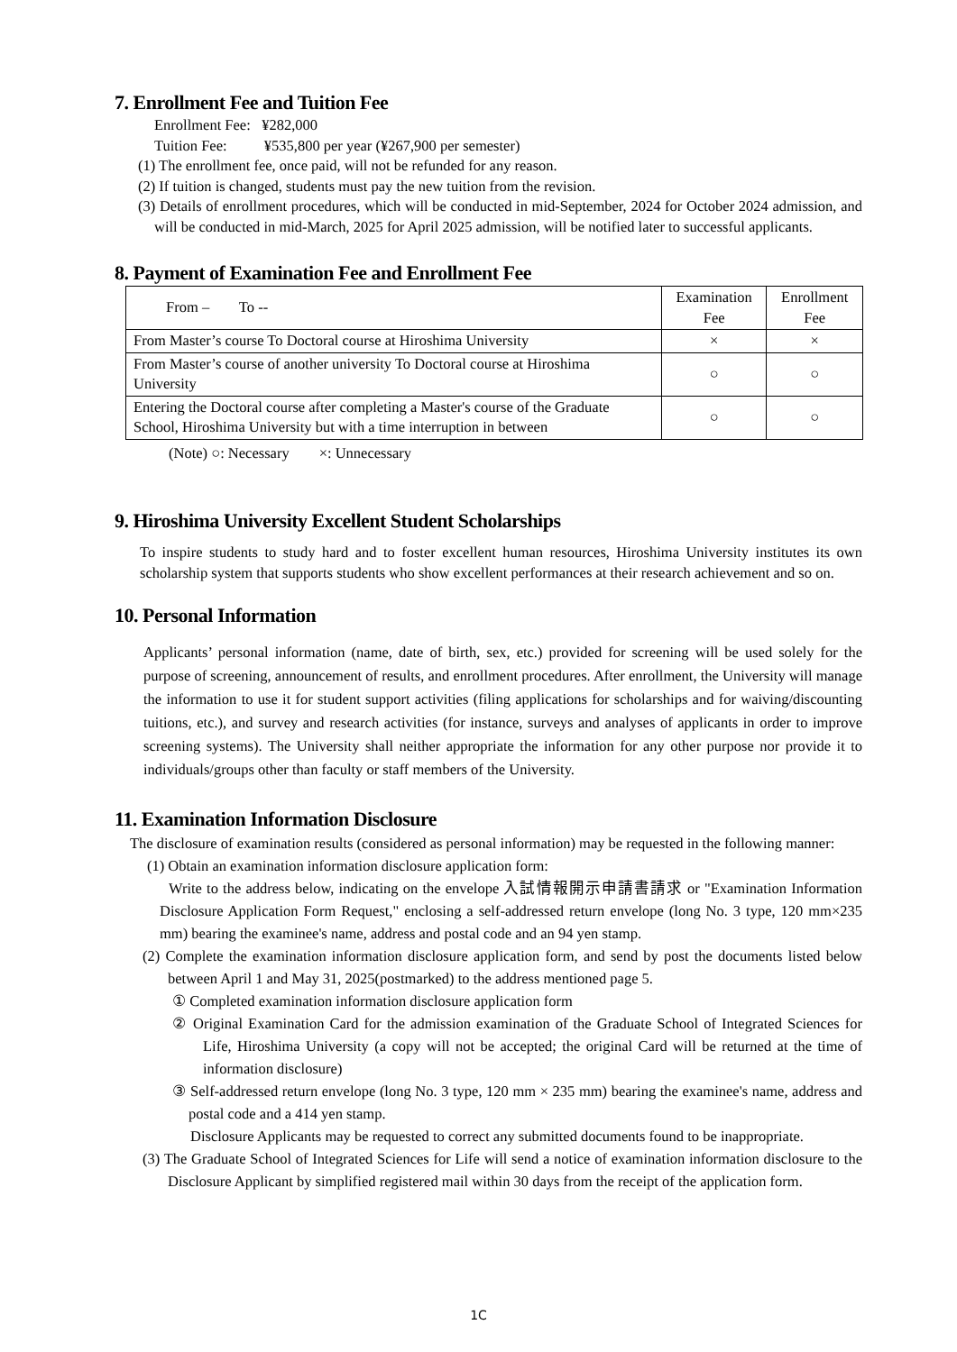7. Enrollment Fee and Tuition Fee
Enrollment Fee: ¥282,000
Tuition Fee: ¥535,800 per year (¥267,900 per semester)
(1) The enrollment fee, once paid, will not be refunded for any reason.
(2) If tuition is changed, students must pay the new tuition from the revision.
(3) Details of enrollment procedures, which will be conducted in mid-September, 2024 for October 2024 admission, and will be conducted in mid-March, 2025 for April 2025 admission, will be notified later to successful applicants.
8. Payment of Examination Fee and Enrollment Fee
| From – To -- | Examination Fee | Enrollment Fee |
| --- | --- | --- |
| From Master’s course To Doctoral course at Hiroshima University | × | × |
| From Master’s course of another university To Doctoral course at Hiroshima University | ○ | ○ |
| Entering the Doctoral course after completing a Master's course of the Graduate School, Hiroshima University but with a time interruption in between | ○ | ○ |
(Note) ○: Necessary ×: Unnecessary
9. Hiroshima University Excellent Student Scholarships
To inspire students to study hard and to foster excellent human resources, Hiroshima University institutes its own scholarship system that supports students who show excellent performances at their research achievement and so on.
10. Personal Information
Applicants’ personal information (name, date of birth, sex, etc.) provided for screening will be used solely for the purpose of screening, announcement of results, and enrollment procedures. After enrollment, the University will manage the information to use it for student support activities (filing applications for scholarships and for waiving/discounting tuitions, etc.), and survey and research activities (for instance, surveys and analyses of applicants in order to improve screening systems). The University shall neither appropriate the information for any other purpose nor provide it to individuals/groups other than faculty or staff members of the University.
11. Examination Information Disclosure
The disclosure of examination results (considered as personal information) may be requested in the following manner:
(1) Obtain an examination information disclosure application form:
Write to the address below, indicating on the envelope 入試情報開示申請書請求 or "Examination Information Disclosure Application Form Request," enclosing a self-addressed return envelope (long No. 3 type, 120 mm×235 mm) bearing the examinee's name, address and postal code and an 94 yen stamp.
(2) Complete the examination information disclosure application form, and send by post the documents listed below between April 1 and May 31, 2025(postmarked) to the address mentioned page 5.
① Completed examination information disclosure application form
② Original Examination Card for the admission examination of the Graduate School of Integrated Sciences for Life, Hiroshima University (a copy will not be accepted; the original Card will be returned at the time of information disclosure)
③ Self-addressed return envelope (long No. 3 type, 120 mm × 235 mm) bearing the examinee's name, address and postal code and a 414 yen stamp.
Disclosure Applicants may be requested to correct any submitted documents found to be inappropriate.
(3) The Graduate School of Integrated Sciences for Life will send a notice of examination information disclosure to the Disclosure Applicant by simplified registered mail within 30 days from the receipt of the application form.
1C